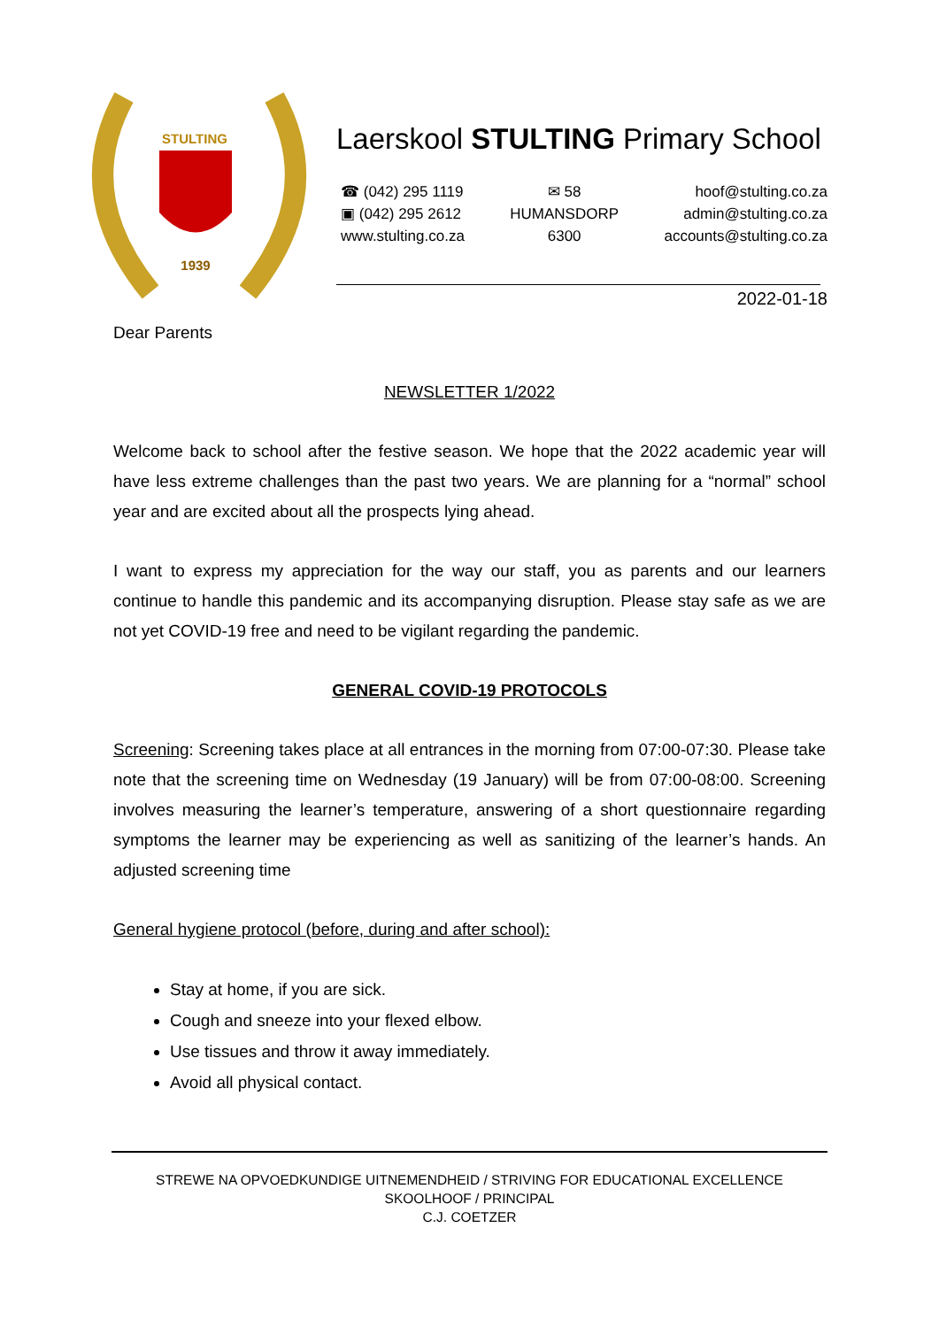STULTING
1939
Laerskool STULTING Primary School
☎ (042) 295 1119
▣ (042) 295 2612
www.stulting.co.za
✉ 58
HUMANSDORP
6300
hoof@stulting.co.za
admin@stulting.co.za
accounts@stulting.co.za
2022-01-18
Dear Parents
NEWSLETTER 1/2022
Welcome back to school after the festive season. We hope that the 2022 academic year will have less extreme challenges than the past two years. We are planning for a “normal” school year and are excited about all the prospects lying ahead.
I want to express my appreciation for the way our staff, you as parents and our learners continue to handle this pandemic and its accompanying disruption. Please stay safe as we are not yet COVID-19 free and need to be vigilant regarding the pandemic.
GENERAL COVID-19 PROTOCOLS
Screening: Screening takes place at all entrances in the morning from 07:00-07:30. Please take note that the screening time on Wednesday (19 January) will be from 07:00-08:00. Screening involves measuring the learner’s temperature, answering of a short questionnaire regarding symptoms the learner may be experiencing as well as sanitizing of the learner’s hands. An adjusted screening time
General hygiene protocol (before, during and after school):
Stay at home, if you are sick.
Cough and sneeze into your flexed elbow.
Use tissues and throw it away immediately.
Avoid all physical contact.
STREWE NA OPVOEDKUNDIGE UITNEMENDHEID / STRIVING FOR EDUCATIONAL EXCELLENCE
SKOOLHOOF / PRINCIPAL
C.J. COETZER